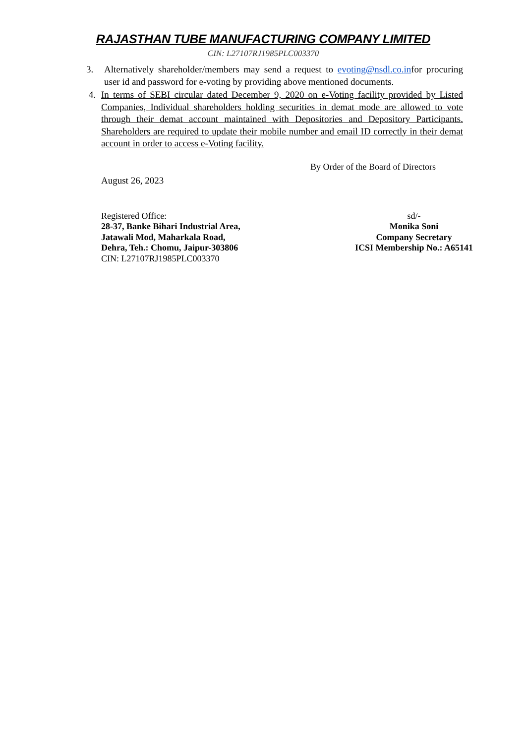RAJASTHAN TUBE MANUFACTURING COMPANY LIMITED
CIN: L27107RJ1985PLC003370
3. Alternatively shareholder/members may send a request to evoting@nsdl.co.infor procuring user id and password for e-voting by providing above mentioned documents.
4. In terms of SEBI circular dated December 9, 2020 on e-Voting facility provided by Listed Companies, Individual shareholders holding securities in demat mode are allowed to vote through their demat account maintained with Depositories and Depository Participants. Shareholders are required to update their mobile number and email ID correctly in their demat account in order to access e-Voting facility.
By Order of the Board of Directors
August 26, 2023
Registered Office:
28-37, Banke Bihari Industrial Area,
Jatawali Mod, Maharkala Road,
Dehra, Teh.: Chomu, Jaipur-303806
CIN: L27107RJ1985PLC003370
sd/-
Monika Soni
Company Secretary
ICSI Membership No.: A65141